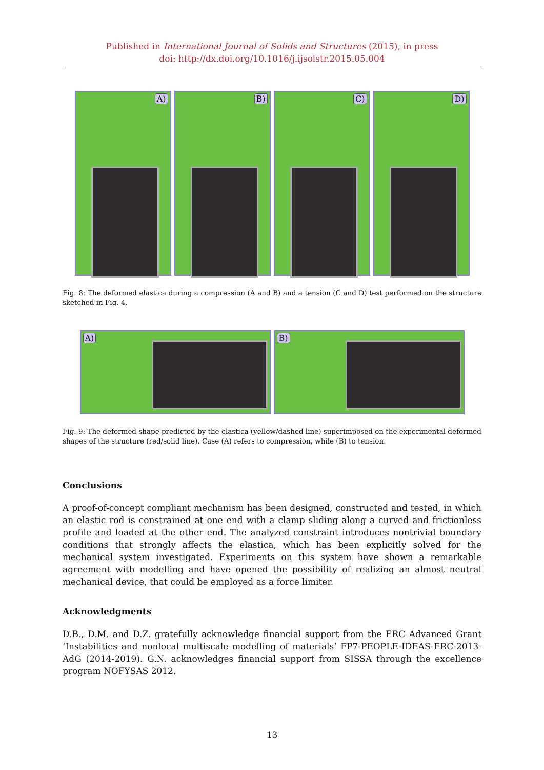Published in International Journal of Solids and Structures (2015), in press
doi: http://dx.doi.org/10.1016/j.ijsolstr.2015.05.004
A)
B)
C)
D)
Fig. 8: The deformed elastica during a compression (A and B) and a tension (C and D) test performed on the structure sketched in Fig. 4.
A)
B)
Fig. 9: The deformed shape predicted by the elastica (yellow/dashed line) superimposed on the experimental deformed shapes of the structure (red/solid line). Case (A) refers to compression, while (B) to tension.
Conclusions
A proof-of-concept compliant mechanism has been designed, constructed and tested, in which an elastic rod is constrained at one end with a clamp sliding along a curved and frictionless profile and loaded at the other end. The analyzed constraint introduces nontrivial boundary conditions that strongly affects the elastica, which has been explicitly solved for the mechanical system investigated. Experiments on this system have shown a remarkable agreement with modelling and have opened the possibility of realizing an almost neutral mechanical device, that could be employed as a force limiter.
Acknowledgments
D.B., D.M. and D.Z. gratefully acknowledge financial support from the ERC Advanced Grant ‘Instabilities and nonlocal multiscale modelling of materials’ FP7-PEOPLE-IDEAS-ERC-2013-AdG (2014-2019). G.N. acknowledges financial support from SISSA through the excellence program NOFYSAS 2012.
13